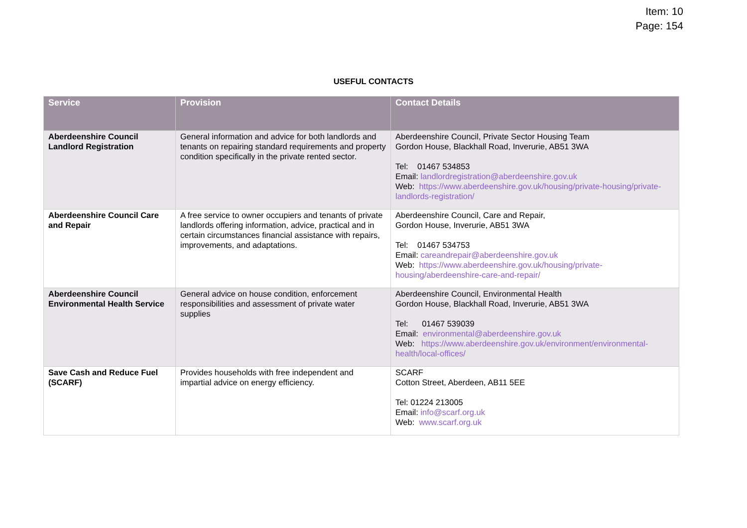Item: 10
Page: 154
USEFUL CONTACTS
| Service | Provision | Contact Details |
| --- | --- | --- |
| Aberdeenshire Council Landlord Registration | General information and advice for both landlords and tenants on repairing standard requirements and property condition specifically in the private rented sector. | Aberdeenshire Council, Private Sector Housing Team Gordon House, Blackhall Road, Inverurie, AB51 3WA Tel: 01467 534853 Email: landlordregistration@aberdeenshire.gov.uk Web: https://www.aberdeenshire.gov.uk/housing/private-housing/private-landlords-registration/ |
| Aberdeenshire Council Care and Repair | A free service to owner occupiers and tenants of private landlords offering information, advice, practical and in certain circumstances financial assistance with repairs, improvements, and adaptations. | Aberdeenshire Council, Care and Repair, Gordon House, Inverurie, AB51 3WA Tel: 01467 534753 Email: careandrepair@aberdeenshire.gov.uk Web: https://www.aberdeenshire.gov.uk/housing/private-housing/aberdeenshire-care-and-repair/ |
| Aberdeenshire Council Environmental Health Service | General advice on house condition, enforcement responsibilities and assessment of private water supplies | Aberdeenshire Council, Environmental Health Gordon House, Blackhall Road, Inverurie, AB51 3WA Tel: 01467 539039 Email: environmental@aberdeenshire.gov.uk Web: https://www.aberdeenshire.gov.uk/environment/environmental-health/local-offices/ |
| Save Cash and Reduce Fuel (SCARF) | Provides households with free independent and impartial advice on energy efficiency. | SCARF Cotton Street, Aberdeen, AB11 5EE Tel: 01224 213005 Email: info@scarf.org.uk Web: www.scarf.org.uk |